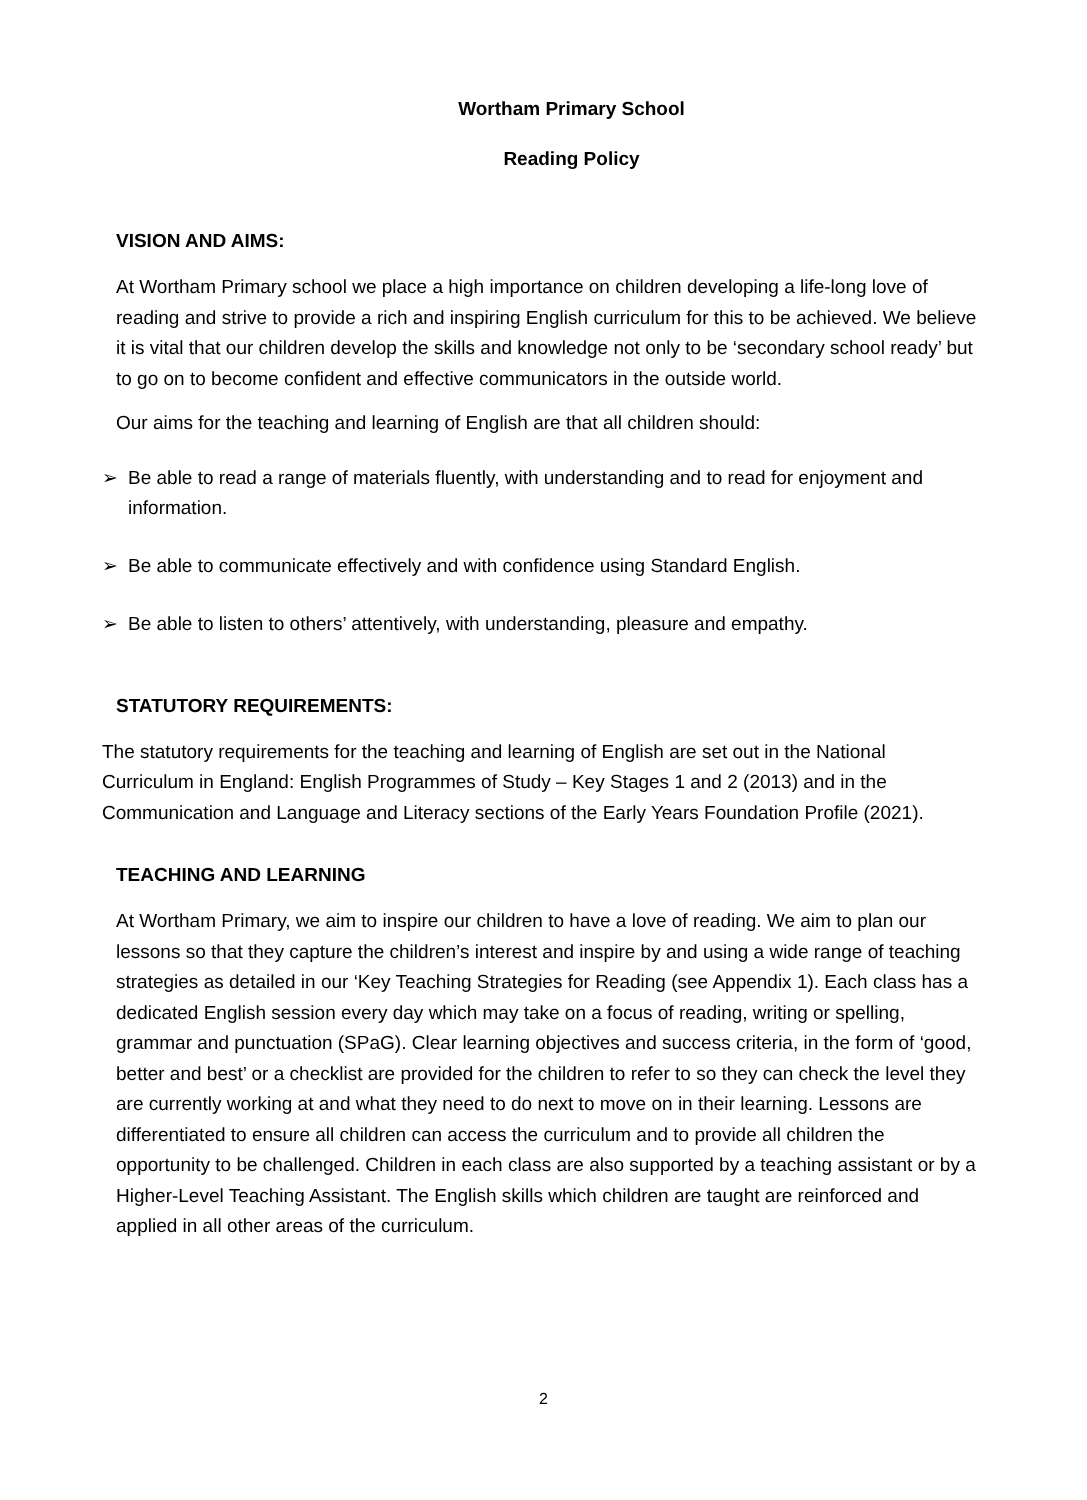Wortham Primary School
Reading Policy
VISION AND AIMS:
At Wortham Primary school we place a high importance on children developing a life-long love of reading and strive to provide a rich and inspiring English curriculum for this to be achieved. We believe it is vital that our children develop the skills and knowledge not only to be ‘secondary school ready’ but to go on to become confident and effective communicators in the outside world.
Our aims for the teaching and learning of English are that all children should:
➢ Be able to read a range of materials fluently, with understanding and to read for enjoyment and information.
➢ Be able to communicate effectively and with confidence using Standard English.
➢ Be able to listen to others’ attentively, with understanding, pleasure and empathy.
STATUTORY REQUIREMENTS:
The statutory requirements for the teaching and learning of English are set out in the National Curriculum in England: English Programmes of Study – Key Stages 1 and 2 (2013) and in the Communication and Language and Literacy sections of the Early Years Foundation Profile (2021).
TEACHING AND LEARNING
At Wortham Primary, we aim to inspire our children to have a love of reading. We aim to plan our lessons so that they capture the children’s interest and inspire by and using a wide range of teaching strategies as detailed in our ‘Key Teaching Strategies for Reading (see Appendix 1). Each class has a dedicated English session every day which may take on a focus of reading, writing or spelling, grammar and punctuation (SPaG). Clear learning objectives and success criteria, in the form of ‘good, better and best’ or a checklist are provided for the children to refer to so they can check the level they are currently working at and what they need to do next to move on in their learning. Lessons are differentiated to ensure all children can access the curriculum and to provide all children the opportunity to be challenged. Children in each class are also supported by a teaching assistant or by a Higher-Level Teaching Assistant. The English skills which children are taught are reinforced and applied in all other areas of the curriculum.
2